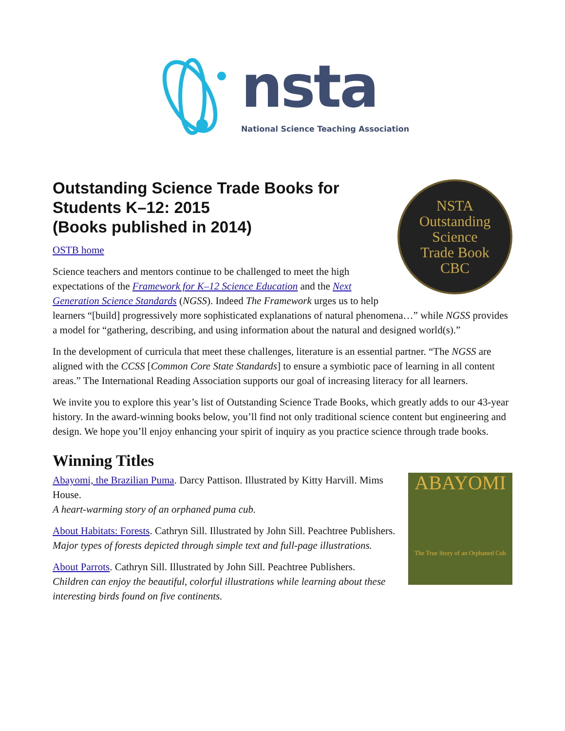nsta
National Science Teaching Association
Outstanding Science Trade Books for Students K–12: 2015
(Books published in 2014)
NSTA
Outstanding
Science
Trade Book
CBC
OSTB home
Science teachers and mentors continue to be challenged to meet the high expectations of the Framework for K–12 Science Education and the Next Generation Science Standards (NGSS). Indeed The Framework urges us to help learners “[build] progressively more sophisticated explanations of natural phenomena…” while NGSS provides a model for “gathering, describing, and using information about the natural and designed world(s).”
In the development of curricula that meet these challenges, literature is an essential partner. “The NGSS are aligned with the CCSS [Common Core State Standards] to ensure a symbiotic pace of learning in all content areas.” The International Reading Association supports our goal of increasing literacy for all learners.
We invite you to explore this year’s list of Outstanding Science Trade Books, which greatly adds to our 43-year history. In the award-winning books below, you’ll find not only traditional science content but engineering and design. We hope you’ll enjoy enhancing your spirit of inquiry as you practice science through trade books.
Winning Titles
ABAYOMI
The True Story of an Orphaned Cub
Abayomi, the Brazilian Puma. Darcy Pattison. Illustrated by Kitty Harvill. Mims House.
A heart-warming story of an orphaned puma cub.
About Habitats: Forests. Cathryn Sill. Illustrated by John Sill. Peachtree Publishers.
Major types of forests depicted through simple text and full-page illustrations.
About Parrots. Cathryn Sill. Illustrated by John Sill. Peachtree Publishers.
Children can enjoy the beautiful, colorful illustrations while learning about these interesting birds found on five continents.